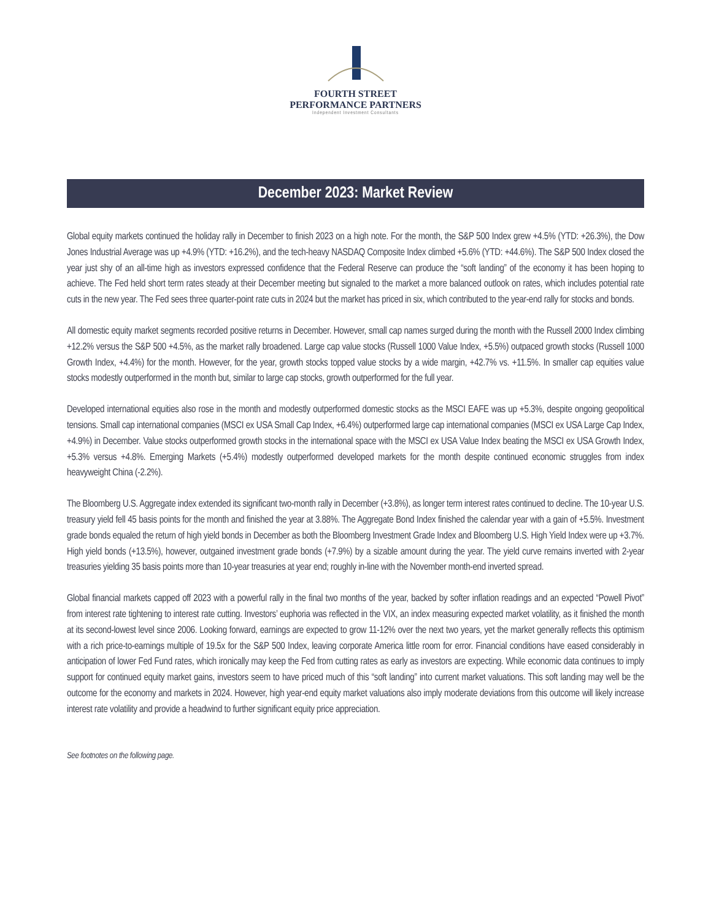FOURTH STREET
PERFORMANCE PARTNERS
Independent Investment Consultants
December 2023: Market Review
Global equity markets continued the holiday rally in December to finish 2023 on a high note. For the month, the S&P 500 Index grew +4.5% (YTD: +26.3%), the Dow Jones Industrial Average was up +4.9% (YTD: +16.2%), and the tech-heavy NASDAQ Composite Index climbed +5.6% (YTD: +44.6%). The S&P 500 Index closed the year just shy of an all-time high as investors expressed confidence that the Federal Reserve can produce the “soft landing” of the economy it has been hoping to achieve. The Fed held short term rates steady at their December meeting but signaled to the market a more balanced outlook on rates, which includes potential rate cuts in the new year. The Fed sees three quarter-point rate cuts in 2024 but the market has priced in six, which contributed to the year-end rally for stocks and bonds.
All domestic equity market segments recorded positive returns in December. However, small cap names surged during the month with the Russell 2000 Index climbing +12.2% versus the S&P 500 +4.5%, as the market rally broadened. Large cap value stocks (Russell 1000 Value Index, +5.5%) outpaced growth stocks (Russell 1000 Growth Index, +4.4%) for the month. However, for the year, growth stocks topped value stocks by a wide margin, +42.7% vs. +11.5%. In smaller cap equities value stocks modestly outperformed in the month but, similar to large cap stocks, growth outperformed for the full year.
Developed international equities also rose in the month and modestly outperformed domestic stocks as the MSCI EAFE was up +5.3%, despite ongoing geopolitical tensions. Small cap international companies (MSCI ex USA Small Cap Index, +6.4%) outperformed large cap international companies (MSCI ex USA Large Cap Index, +4.9%) in December. Value stocks outperformed growth stocks in the international space with the MSCI ex USA Value Index beating the MSCI ex USA Growth Index, +5.3% versus +4.8%. Emerging Markets (+5.4%) modestly outperformed developed markets for the month despite continued economic struggles from index heavyweight China (-2.2%).
The Bloomberg U.S. Aggregate index extended its significant two-month rally in December (+3.8%), as longer term interest rates continued to decline. The 10-year U.S. treasury yield fell 45 basis points for the month and finished the year at 3.88%. The Aggregate Bond Index finished the calendar year with a gain of +5.5%. Investment grade bonds equaled the return of high yield bonds in December as both the Bloomberg Investment Grade Index and Bloomberg U.S. High Yield Index were up +3.7%. High yield bonds (+13.5%), however, outgained investment grade bonds (+7.9%) by a sizable amount during the year. The yield curve remains inverted with 2-year treasuries yielding 35 basis points more than 10-year treasuries at year end; roughly in-line with the November month-end inverted spread.
Global financial markets capped off 2023 with a powerful rally in the final two months of the year, backed by softer inflation readings and an expected “Powell Pivot” from interest rate tightening to interest rate cutting. Investors’ euphoria was reflected in the VIX, an index measuring expected market volatility, as it finished the month at its second-lowest level since 2006. Looking forward, earnings are expected to grow 11-12% over the next two years, yet the market generally reflects this optimism with a rich price-to-earnings multiple of 19.5x for the S&P 500 Index, leaving corporate America little room for error. Financial conditions have eased considerably in anticipation of lower Fed Fund rates, which ironically may keep the Fed from cutting rates as early as investors are expecting. While economic data continues to imply support for continued equity market gains, investors seem to have priced much of this “soft landing” into current market valuations. This soft landing may well be the outcome for the economy and markets in 2024. However, high year-end equity market valuations also imply moderate deviations from this outcome will likely increase interest rate volatility and provide a headwind to further significant equity price appreciation.
See footnotes on the following page.